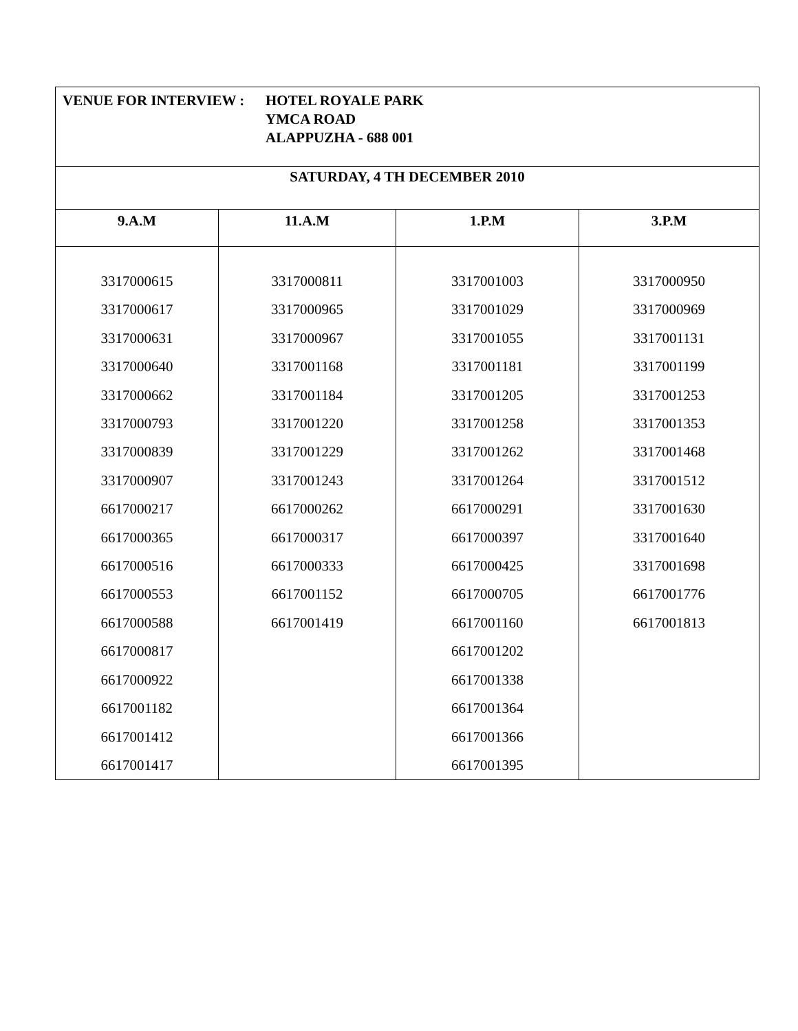| VENUE FOR INTERVIEW : HOTEL ROYALE PARK YMCA ROAD ALAPPUZHA - 688 001 | | | |
| SATURDAY, 4 TH DECEMBER 2010 | | | |
| 9.A.M | 11.A.M | 1.P.M | 3.P.M |
| 3317000615 3317000617 3317000631 3317000640 3317000662 3317000793 3317000839 3317000907 6617000217 6617000365 6617000516 6617000553 6617000588 6617000817 6617000922 6617001182 6617001412 6617001417 | 3317000811 3317000965 3317000967 3317001168 3317001184 3317001220 3317001229 3317001243 6617000262 6617000317 6617000333 6617001152 6617001419 | 3317001003 3317001029 3317001055 3317001181 3317001205 3317001258 3317001262 3317001264 6617000291 6617000397 6617000425 6617000705 6617001160 6617001202 6617001338 6617001364 6617001366 6617001395 | 3317000950 3317000969 3317001131 3317001199 3317001253 3317001353 3317001468 3317001512 3317001630 3317001640 3317001698 6617001776 6617001813 |